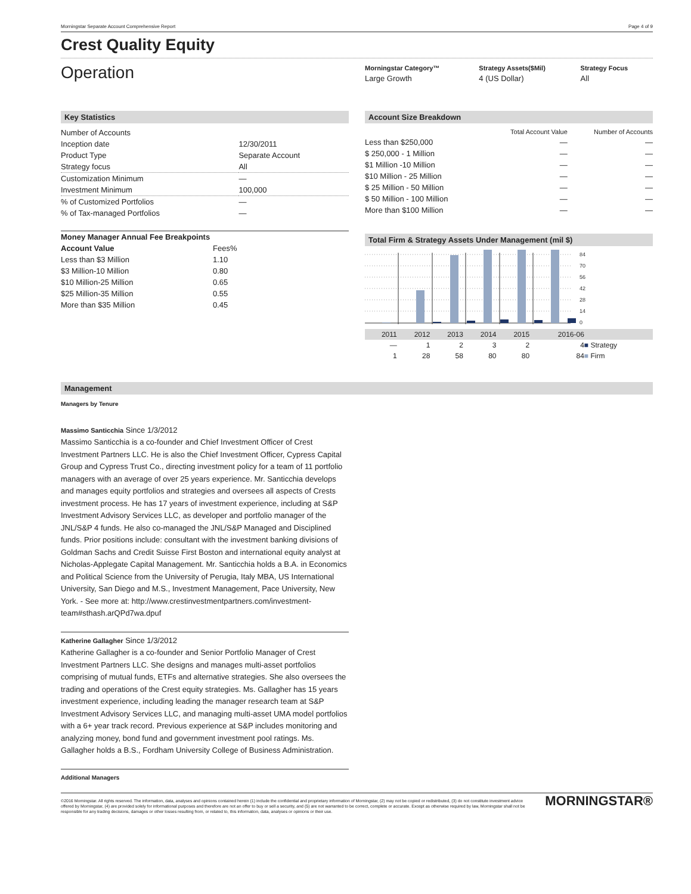Morningstar Separate Account Comprehensive Report Page 4 of 9
Crest Quality Equity
Operation
| Morningstar Category™ | Strategy Assets($Mil) | Strategy Focus |
| --- | --- | --- |
| Large Growth | 4 (US Dollar) | All |
Key Statistics
| Number of Accounts | |
| Inception date | 12/30/2011 |
| Product Type | Separate Account |
| Strategy focus | All |
| Customization Minimum | — |
| Investment Minimum | 100,000 |
| % of Customized Portfolios | — |
| % of Tax-managed Portfolios | — |
| Money Manager Annual Fee Breakpoints | |
| --- | --- |
| Account Value | Fees% |
| Less than $3 Million | 1.10 |
| $3 Million-10 Million | 0.80 |
| $10 Million-25 Million | 0.65 |
| $25 Million-35 Million | 0.55 |
| More than $35 Million | 0.45 |
Account Size Breakdown
| | Total Account Value | Number of Accounts |
| --- | --- | --- |
| Less than $250,000 | — | — |
| $ 250,000 - 1 Million | — | — |
| $1 Million -10 Million | — | — |
| $10 Million - 25 Million | — | — |
| $ 25 Million - 50 Million | — | — |
| $ 50 Million - 100 Million | — | — |
| More than $100 Million | — | — |
Total Firm & Strategy Assets Under Management (mil $)
84
70
56
42
28
14
0
| 2011 | 2012 | 2013 | 2014 | 2015 | 2016-06 | |
| — | 1 | 2 | 3 | 2 | 4 | ■ Strategy |
| 1 | 28 | 58 | 80 | 80 | 84 | ■ Firm |
Management
Managers by Tenure
Massimo Santicchia Since 1/3/2012
Massimo Santicchia is a co-founder and Chief Investment Officer of Crest Investment Partners LLC. He is also the Chief Investment Officer, Cypress Capital Group and Cypress Trust Co., directing investment policy for a team of 11 portfolio managers with an average of over 25 years experience. Mr. Santicchia develops and manages equity portfolios and strategies and oversees all aspects of Crests investment process. He has 17 years of investment experience, including at S&P Investment Advisory Services LLC, as developer and portfolio manager of the JNL/S&P 4 funds. He also co-managed the JNL/S&P Managed and Disciplined funds. Prior positions include: consultant with the investment banking divisions of Goldman Sachs and Credit Suisse First Boston and international equity analyst at Nicholas-Applegate Capital Management. Mr. Santicchia holds a B.A. in Economics and Political Science from the University of Perugia, Italy MBA, US International University, San Diego and M.S., Investment Management, Pace University, New York. - See more at: http://www.crestinvestmentpartners.com/investment-team#sthash.arQPd7wa.dpuf
Katherine Gallagher Since 1/3/2012
Katherine Gallagher is a co-founder and Senior Portfolio Manager of Crest Investment Partners LLC. She designs and manages multi-asset portfolios comprising of mutual funds, ETFs and alternative strategies. She also oversees the trading and operations of the Crest equity strategies. Ms. Gallagher has 15 years investment experience, including leading the manager research team at S&P Investment Advisory Services LLC, and managing multi-asset UMA model portfolios with a 6+ year track record. Previous experience at S&P includes monitoring and analyzing money, bond fund and government investment pool ratings. Ms. Gallagher holds a B.S., Fordham University College of Business Administration.
Additional Managers
©2016 Morningstar. All rights reserved. The information, data, analyses and opinions contained herein (1) include the confidential and proprietary information of Morningstar, (2) may not be copied or redistributed, (3) do not constitute investment advice offered by Morningstar, (4) are provided solely for informational purposes and therefore are not an offer to buy or sell a security, and (5) are not warranted to be correct, complete or accurate. Except as otherwise required by law, Morningstar shall not be responsible for any trading decisions, damages or other losses resulting from, or related to, this information, data, analyses or opinions or their use.
MORNINGSTAR®